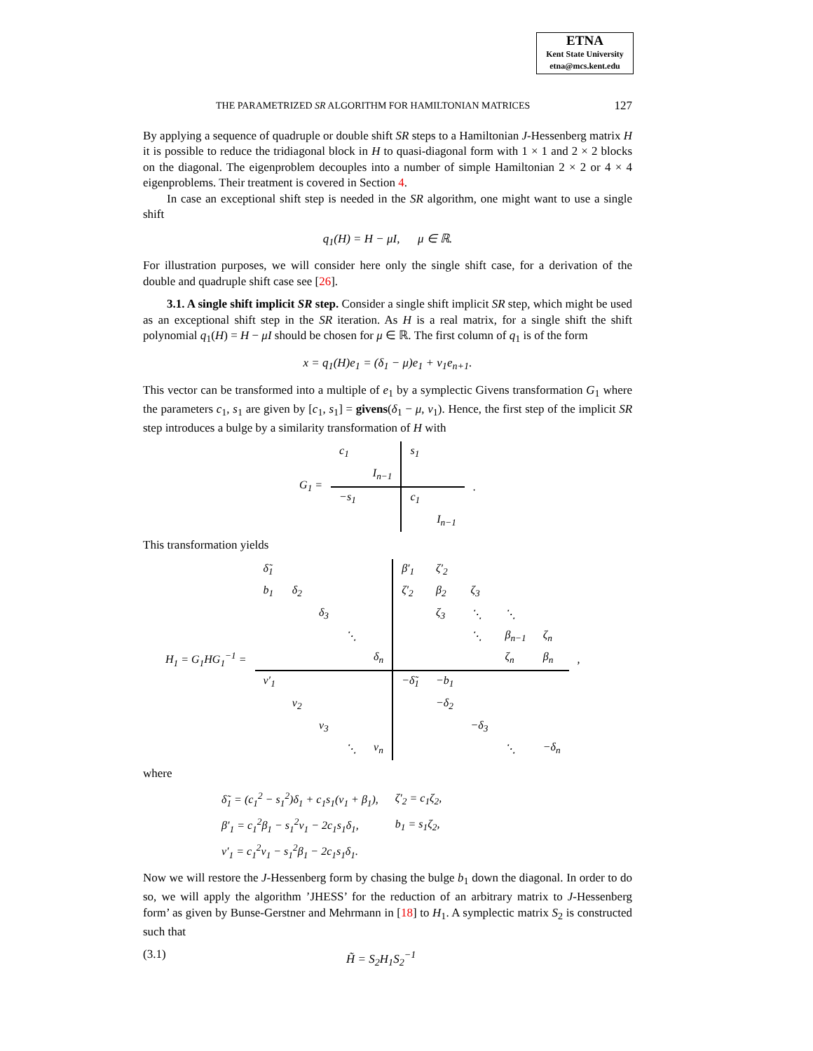ETNA
Kent State University
etna@mcs.kent.edu
THE PARAMETRIZED SR ALGORITHM FOR HAMILTONIAN MATRICES 127
By applying a sequence of quadruple or double shift SR steps to a Hamiltonian J-Hessenberg matrix H it is possible to reduce the tridiagonal block in H to quasi-diagonal form with 1 × 1 and 2 × 2 blocks on the diagonal. The eigenproblem decouples into a number of simple Hamiltonian 2 × 2 or 4 × 4 eigenproblems. Their treatment is covered in Section 4.
In case an exceptional shift step is needed in the SR algorithm, one might want to use a single shift
q<sub>1</sub>(H) = H − μI, μ ∈ ℝ.
For illustration purposes, we will consider here only the single shift case, for a derivation of the double and quadruple shift case see [26].
3.1. A single shift implicit SR step. Consider a single shift implicit SR step, which might be used as an exceptional shift step in the SR iteration. As H is a real matrix, for a single shift the shift polynomial q<sub>1</sub>(H) = H − μI should be chosen for μ ∈ ℝ. The first column of q<sub>1</sub> is of the form
x = q<sub>1</sub>(H)e<sub>1</sub> = (δ<sub>1</sub> − μ)e<sub>1</sub> + ν<sub>1</sub>e<sub>n+1</sub>.
This vector can be transformed into a multiple of e<sub>1</sub> by a symplectic Givens transformation G<sub>1</sub> where the parameters c<sub>1</sub>, s<sub>1</sub> are given by [c<sub>1</sub>, s<sub>1</sub>] = givens(δ<sub>1</sub> − μ, ν<sub>1</sub>). Hence, the first step of the implicit SR step introduces a bulge by a similarity transformation of H with
| G<sub>1</sub> = | c<sub>1</sub> | | s<sub>1</sub> | | . |
| | | I<sub>n−1</sub> | | | |
| | −s<sub>1</sub> | | c<sub>1</sub> | | |
| | | | | I<sub>n−1</sub> | |
This transformation yields
| H<sub>1</sub> = G<sub>1</sub>HG<sub>1</sub><sup>−1</sup> = | δ̃<sub>1</sub> | | | | | β′<sub>1</sub> | ζ′<sub>2</sub> | | | | , |
| | b<sub>1</sub> | δ<sub>2</sub> | | | | ζ′<sub>2</sub> | β<sub>2</sub> | ζ<sub>3</sub> | | | |
| | | | δ<sub>3</sub> | | | | ζ<sub>3</sub> | ⋱ | ⋱ | | |
| | | | | ⋱ | | | | ⋱ | β<sub>n−1</sub> | ζ<sub>n</sub> | |
| | | | | | δ<sub>n</sub> | | | | ζ<sub>n</sub> | β<sub>n</sub> | |
| | ν′<sub>1</sub> | | | | | −δ̃<sub>1</sub> | −b<sub>1</sub> | | | | |
| | | ν<sub>2</sub> | | | | | −δ<sub>2</sub> | | | | |
| | | | ν<sub>3</sub> | | | | | −δ<sub>3</sub> | | | |
| | | | | ⋱ | ν<sub>n</sub> | | | | ⋱ | −δ<sub>n</sub> | |
where
| δ̃<sub>1</sub> = (c<sub>1</sub><sup>2</sup> − s<sub>1</sub><sup>2</sup>)δ<sub>1</sub> + c<sub>1</sub>s<sub>1</sub>(ν<sub>1</sub> + β<sub>1</sub>), | ζ′<sub>2</sub> = c<sub>1</sub>ζ<sub>2</sub>, |
| β′<sub>1</sub> = c<sub>1</sub><sup>2</sup>β<sub>1</sub> − s<sub>1</sub><sup>2</sup>ν<sub>1</sub> − 2c<sub>1</sub>s<sub>1</sub>δ<sub>1</sub>, | b<sub>1</sub> = s<sub>1</sub>ζ<sub>2</sub>, |
| ν′<sub>1</sub> = c<sub>1</sub><sup>2</sup>ν<sub>1</sub> − s<sub>1</sub><sup>2</sup>β<sub>1</sub> − 2c<sub>1</sub>s<sub>1</sub>δ<sub>1</sub>. | |
Now we will restore the J-Hessenberg form by chasing the bulge b<sub>1</sub> down the diagonal. In order to do so, we will apply the algorithm ’JHESS’ for the reduction of an arbitrary matrix to J-Hessenberg form’ as given by Bunse-Gerstner and Mehrmann in [18] to H<sub>1</sub>. A symplectic matrix S<sub>2</sub> is constructed such that
(3.1) H̃ = S<sub>2</sub>H<sub>1</sub>S<sub>2</sub><sup>−1</sup>